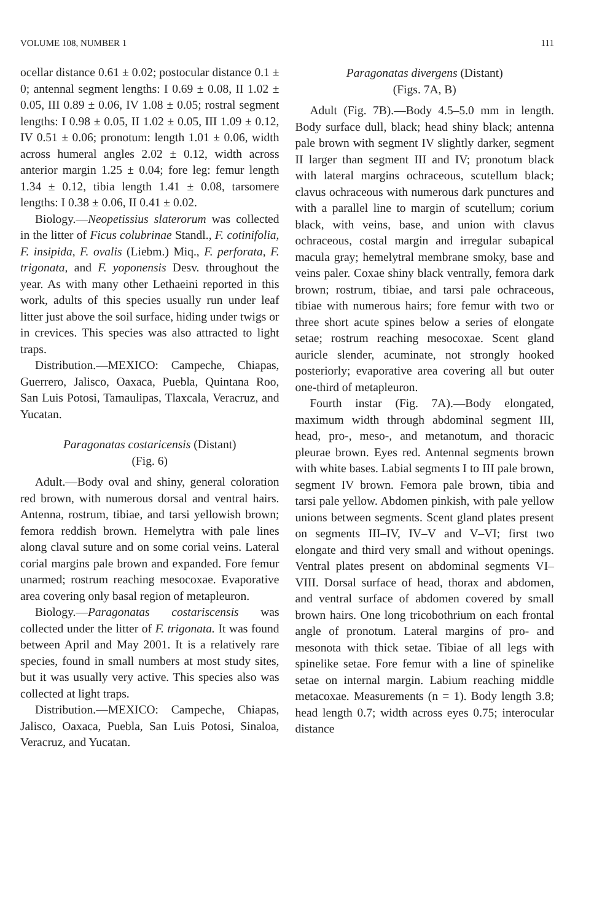VOLUME 108, NUMBER 1 111
ocellar distance 0.61 ± 0.02; postocular distance 0.1 ± 0; antennal segment lengths: I 0.69 ± 0.08, II 1.02 ± 0.05, III 0.89 ± 0.06, IV 1.08 ± 0.05; rostral segment lengths: I 0.98 ± 0.05, II 1.02 ± 0.05, III 1.09 ± 0.12, IV 0.51 ± 0.06; pronotum: length 1.01 ± 0.06, width across humeral angles 2.02 ± 0.12, width across anterior margin 1.25 ± 0.04; fore leg: femur length 1.34 ± 0.12, tibia length 1.41 ± 0.08, tarsomere lengths: I 0.38 ± 0.06, II 0.41 ± 0.02.
Biology.—Neopetissius slaterorum was collected in the litter of Ficus colubrinae Standl., F. cotinifolia, F. insipida, F. ovalis (Liebm.) Miq., F. perforata, F. trigonata, and F. yoponensis Desv. throughout the year. As with many other Lethaeini reported in this work, adults of this species usually run under leaf litter just above the soil surface, hiding under twigs or in crevices. This species was also attracted to light traps.
Distribution.—MEXICO: Campeche, Chiapas, Guerrero, Jalisco, Oaxaca, Puebla, Quintana Roo, San Luis Potosi, Tamaulipas, Tlaxcala, Veracruz, and Yucatan.
Paragonatas costaricensis (Distant)
(Fig. 6)
Adult.—Body oval and shiny, general coloration red brown, with numerous dorsal and ventral hairs. Antenna, rostrum, tibiae, and tarsi yellowish brown; femora reddish brown. Hemelytra with pale lines along claval suture and on some corial veins. Lateral corial margins pale brown and expanded. Fore femur unarmed; rostrum reaching mesocoxae. Evaporative area covering only basal region of metapleuron.
Biology.—Paragonatas costariscensis was collected under the litter of F. trigonata. It was found between April and May 2001. It is a relatively rare species, found in small numbers at most study sites, but it was usually very active. This species also was collected at light traps.
Distribution.—MEXICO: Campeche, Chiapas, Jalisco, Oaxaca, Puebla, San Luis Potosi, Sinaloa, Veracruz, and Yucatan.
Paragonatas divergens (Distant)
(Figs. 7A, B)
Adult (Fig. 7B).—Body 4.5–5.0 mm in length. Body surface dull, black; head shiny black; antenna pale brown with segment IV slightly darker, segment II larger than segment III and IV; pronotum black with lateral margins ochraceous, scutellum black; clavus ochraceous with numerous dark punctures and with a parallel line to margin of scutellum; corium black, with veins, base, and union with clavus ochraceous, costal margin and irregular subapical macula gray; hemelytral membrane smoky, base and veins paler. Coxae shiny black ventrally, femora dark brown; rostrum, tibiae, and tarsi pale ochraceous, tibiae with numerous hairs; fore femur with two or three short acute spines below a series of elongate setae; rostrum reaching mesocoxae. Scent gland auricle slender, acuminate, not strongly hooked posteriorly; evaporative area covering all but outer one-third of metapleuron.
Fourth instar (Fig. 7A).—Body elongated, maximum width through abdominal segment III, head, pro-, meso-, and metanotum, and thoracic pleurae brown. Eyes red. Antennal segments brown with white bases. Labial segments I to III pale brown, segment IV brown. Femora pale brown, tibia and tarsi pale yellow. Abdomen pinkish, with pale yellow unions between segments. Scent gland plates present on segments III–IV, IV–V and V–VI; first two elongate and third very small and without openings. Ventral plates present on abdominal segments VI–VIII. Dorsal surface of head, thorax and abdomen, and ventral surface of abdomen covered by small brown hairs. One long tricobothrium on each frontal angle of pronotum. Lateral margins of pro- and mesonota with thick setae. Tibiae of all legs with spinelike setae. Fore femur with a line of spinelike setae on internal margin. Labium reaching middle metacoxae. Measurements (n = 1). Body length 3.8; head length 0.7; width across eyes 0.75; interocular distance